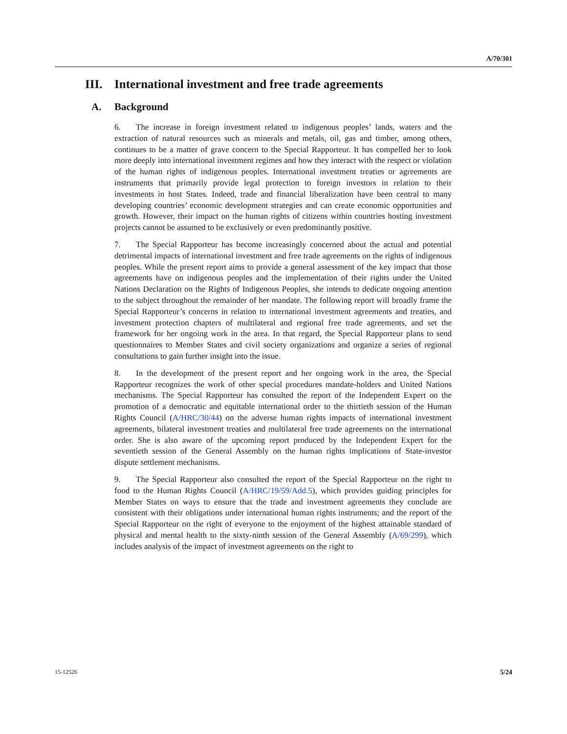A/70/301
III. International investment and free trade agreements
A. Background
6. The increase in foreign investment related to indigenous peoples’ lands, waters and the extraction of natural resources such as minerals and metals, oil, gas and timber, among others, continues to be a matter of grave concern to the Special Rapporteur. It has compelled her to look more deeply into international investment regimes and how they interact with the respect or violation of the human rights of indigenous peoples. International investment treaties or agreements are instruments that primarily provide legal protection to foreign investors in relation to their investments in host States. Indeed, trade and financial liberalization have been central to many developing countries’ economic development strategies and can create economic opportunities and growth. However, their impact on the human rights of citizens within countries hosting investment projects cannot be assumed to be exclusively or even predominantly positive.
7. The Special Rapporteur has become increasingly concerned about the actual and potential detrimental impacts of international investment and free trade agreements on the rights of indigenous peoples. While the present report aims to provide a general assessment of the key impact that those agreements have on indigenous peoples and the implementation of their rights under the United Nations Declaration on the Rights of Indigenous Peoples, she intends to dedicate ongoing attention to the subject throughout the remainder of her mandate. The following report will broadly frame the Special Rapporteur’s concerns in relation to international investment agreements and treaties, and investment protection chapters of multilateral and regional free trade agreements, and set the framework for her ongoing work in the area. In that regard, the Special Rapporteur plans to send questionnaires to Member States and civil society organizations and organize a series of regional consultations to gain further insight into the issue.
8. In the development of the present report and her ongoing work in the area, the Special Rapporteur recognizes the work of other special procedures mandate-holders and United Nations mechanisms. The Special Rapporteur has consulted the report of the Independent Expert on the promotion of a democratic and equitable international order to the thirtieth session of the Human Rights Council (A/HRC/30/44) on the adverse human rights impacts of international investment agreements, bilateral investment treaties and multilateral free trade agreements on the international order. She is also aware of the upcoming report produced by the Independent Expert for the seventieth session of the General Assembly on the human rights implications of State-investor dispute settlement mechanisms.
9. The Special Rapporteur also consulted the report of the Special Rapporteur on the right to food to the Human Rights Council (A/HRC/19/59/Add.5), which provides guiding principles for Member States on ways to ensure that the trade and investment agreements they conclude are consistent with their obligations under international human rights instruments; and the report of the Special Rapporteur on the right of everyone to the enjoyment of the highest attainable standard of physical and mental health to the sixty-ninth session of the General Assembly (A/69/299), which includes analysis of the impact of investment agreements on the right to
15-12526 5/24